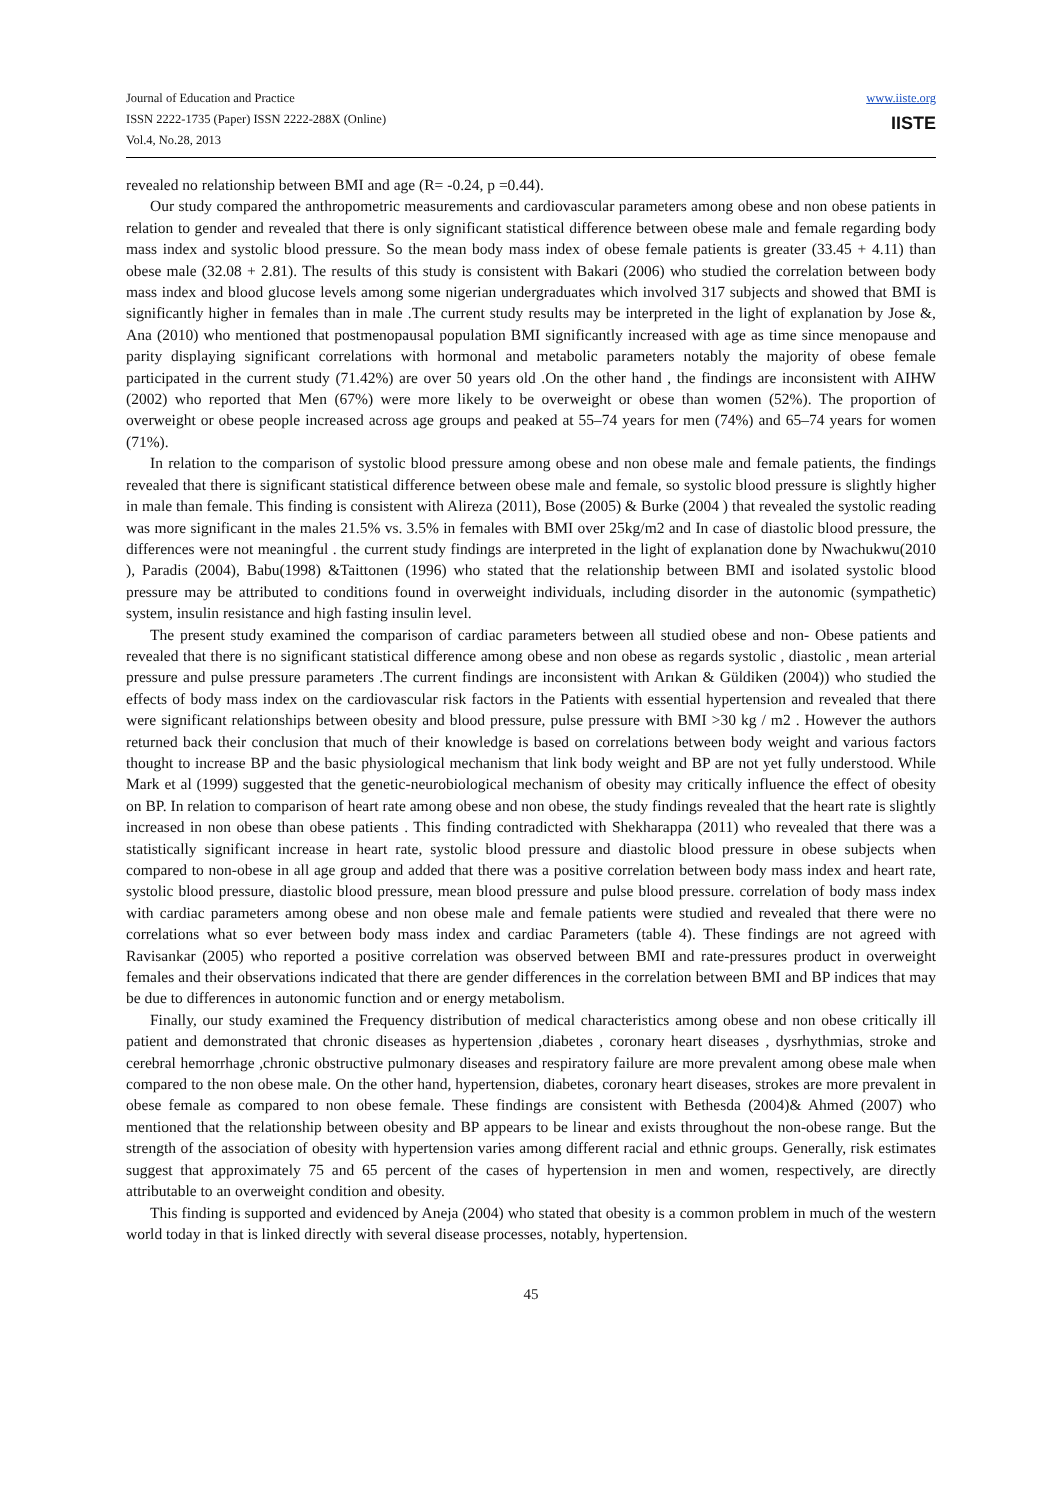Journal of Education and Practice
ISSN 2222-1735 (Paper) ISSN 2222-288X (Online)
Vol.4, No.28, 2013
www.iiste.org
IISTE
revealed no relationship between BMI and age (R= -0.24, p =0.44).
Our study compared the anthropometric measurements and cardiovascular parameters among obese and non obese patients in relation to gender and revealed that there is only significant statistical difference between obese male and female regarding body mass index and systolic blood pressure. So the mean body mass index of obese female patients is greater (33.45 + 4.11) than obese male (32.08 + 2.81). The results of this study is consistent with Bakari (2006) who studied the correlation between body mass index and blood glucose levels among some nigerian undergraduates which involved 317 subjects and showed that BMI is significantly higher in females than in male .The current study results may be interpreted in the light of explanation by Jose &, Ana (2010) who mentioned that postmenopausal population BMI significantly increased with age as time since menopause and parity displaying significant correlations with hormonal and metabolic parameters notably the majority of obese female participated in the current study (71.42%) are over 50 years old .On the other hand , the findings are inconsistent with AIHW (2002) who reported that Men (67%) were more likely to be overweight or obese than women (52%). The proportion of overweight or obese people increased across age groups and peaked at 55–74 years for men (74%) and 65–74 years for women (71%).
In relation to the comparison of systolic blood pressure among obese and non obese male and female patients, the findings revealed that there is significant statistical difference between obese male and female, so systolic blood pressure is slightly higher in male than female. This finding is consistent with Alireza (2011), Bose (2005) & Burke (2004 ) that revealed the systolic reading was more significant in the males 21.5% vs. 3.5% in females with BMI over 25kg/m2 and In case of diastolic blood pressure, the differences were not meaningful . the current study findings are interpreted in the light of explanation done by Nwachukwu(2010 ), Paradis (2004), Babu(1998) &Taittonen (1996) who stated that the relationship between BMI and isolated systolic blood pressure may be attributed to conditions found in overweight individuals, including disorder in the autonomic (sympathetic) system, insulin resistance and high fasting insulin level.
The present study examined the comparison of cardiac parameters between all studied obese and non- Obese patients and revealed that there is no significant statistical difference among obese and non obese as regards systolic , diastolic , mean arterial pressure and pulse pressure parameters .The current findings are inconsistent with Arıkan & Güldiken (2004)) who studied the effects of body mass index on the cardiovascular risk factors in the Patients with essential hypertension and revealed that there were significant relationships between obesity and blood pressure, pulse pressure with BMI >30 kg / m2 . However the authors returned back their conclusion that much of their knowledge is based on correlations between body weight and various factors thought to increase BP and the basic physiological mechanism that link body weight and BP are not yet fully understood. While Mark et al (1999) suggested that the genetic-neurobiological mechanism of obesity may critically influence the effect of obesity on BP. In relation to comparison of heart rate among obese and non obese, the study findings revealed that the heart rate is slightly increased in non obese than obese patients . This finding contradicted with Shekharappa (2011) who revealed that there was a statistically significant increase in heart rate, systolic blood pressure and diastolic blood pressure in obese subjects when compared to non-obese in all age group and added that there was a positive correlation between body mass index and heart rate, systolic blood pressure, diastolic blood pressure, mean blood pressure and pulse blood pressure. correlation of body mass index with cardiac parameters among obese and non obese male and female patients were studied and revealed that there were no correlations what so ever between body mass index and cardiac Parameters (table 4). These findings are not agreed with Ravisankar (2005) who reported a positive correlation was observed between BMI and rate-pressures product in overweight females and their observations indicated that there are gender differences in the correlation between BMI and BP indices that may be due to differences in autonomic function and or energy metabolism.
Finally, our study examined the Frequency distribution of medical characteristics among obese and non obese critically ill patient and demonstrated that chronic diseases as hypertension ,diabetes , coronary heart diseases , dysrhythmias, stroke and cerebral hemorrhage ,chronic obstructive pulmonary diseases and respiratory failure are more prevalent among obese male when compared to the non obese male. On the other hand, hypertension, diabetes, coronary heart diseases, strokes are more prevalent in obese female as compared to non obese female. These findings are consistent with Bethesda (2004)& Ahmed (2007) who mentioned that the relationship between obesity and BP appears to be linear and exists throughout the non-obese range. But the strength of the association of obesity with hypertension varies among different racial and ethnic groups. Generally, risk estimates suggest that approximately 75 and 65 percent of the cases of hypertension in men and women, respectively, are directly attributable to an overweight condition and obesity.
This finding is supported and evidenced by Aneja (2004) who stated that obesity is a common problem in much of the western world today in that is linked directly with several disease processes, notably, hypertension.
45